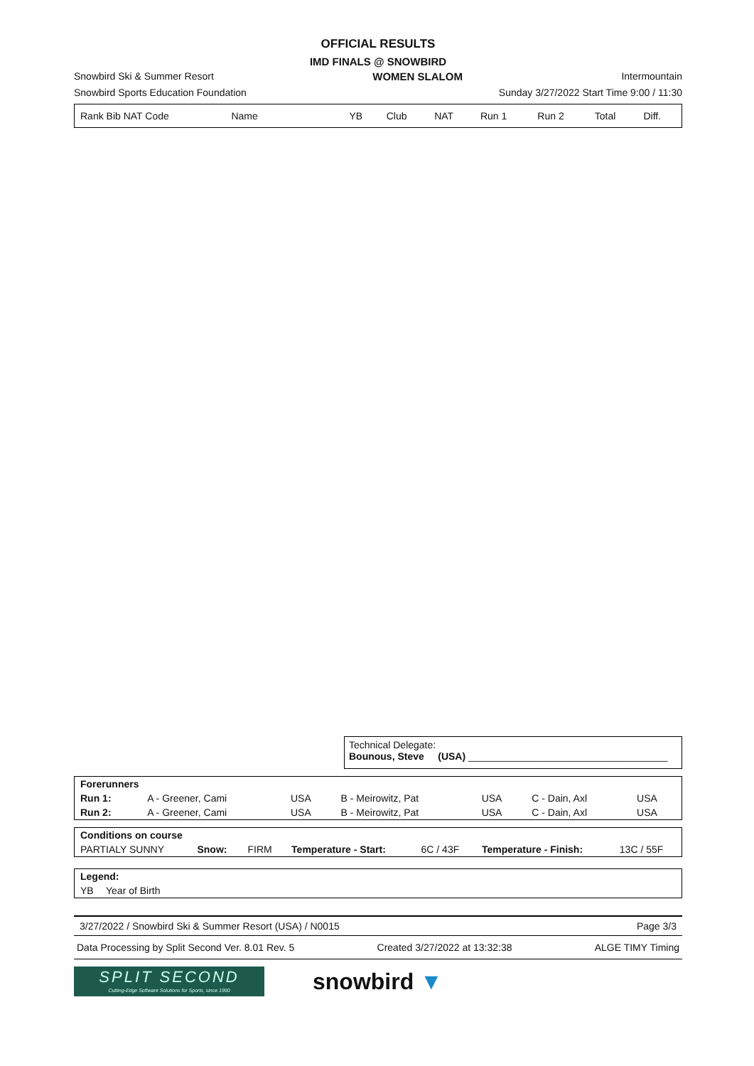OFFICIAL RESULTS
IMD FINALS @ SNOWBIRD
Snowbird Ski & Summer Resort WOMEN SLALOM Intermountain
Snowbird Sports Education Foundation Sunday 3/27/2022 Start Time 9:00 / 11:30
| Rank Bib NAT Code | Name | YB | Club | NAT | Run 1 | Run 2 | Total | Diff. |
| --- | --- | --- | --- | --- | --- | --- | --- | --- |
Technical Delegate:
Bounous, Steve (USA) ____________________________________
| Forerunners | | | | | | |
| Run 1: | A - Greener, Cami | USA | B - Meirowitz, Pat | USA | C - Dain, Axl | USA |
| Run 2: | A - Greener, Cami | USA | B - Meirowitz, Pat | USA | C - Dain, Axl | USA |
| Conditions on course | | | | | | |
| PARTIALY SUNNY | Snow: | FIRM | Temperature - Start: | 6C / 43F | Temperature - Finish: | 13C / 55F |
| Legend: | |
| YB | Year of Birth |
3/27/2022 / Snowbird Ski & Summer Resort (USA) / N0015 Page 3/3
Data Processing by Split Second Ver. 8.01 Rev. 5 Created 3/27/2022 at 13:32:38 ALGE TIMY Timing
SPLIT SECOND
Cutting-Edge Software Solutions for Sports, since 1990
snowbird ▼